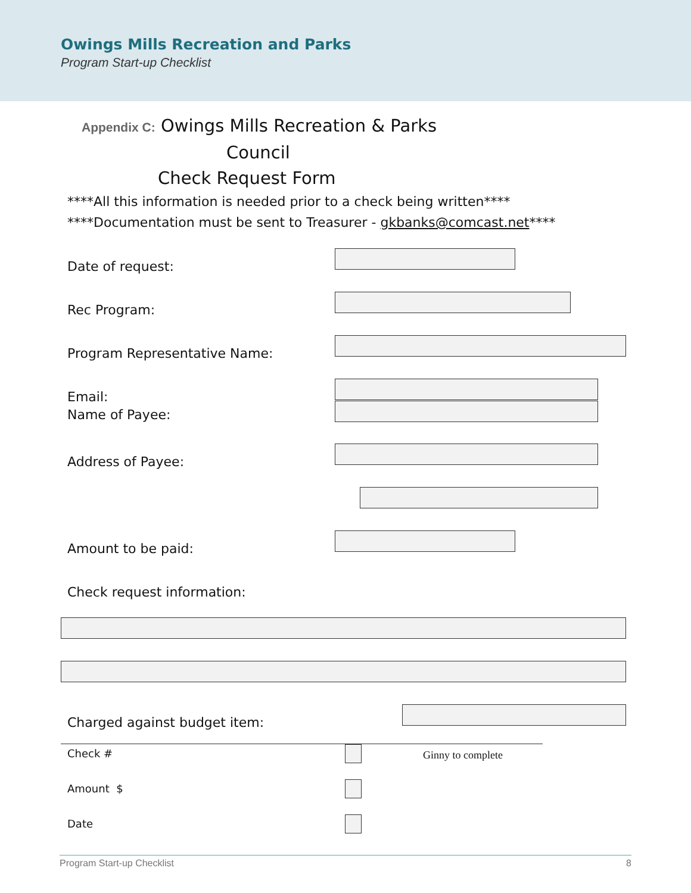Owings Mills Recreation and Parks
Program Start-up Checklist
Appendix C: Owings Mills Recreation & Parks
Council
Check Request Form
****All this information is needed prior to a check being written****
****Documentation must be sent to Treasurer - gkbanks@comcast.net****
Date of request:
Rec Program:
Program Representative Name:
Email:
Name of Payee:
Address of Payee:
Amount to be paid:
Check request information:
Charged against budget item:
Check # Ginny to complete
Amount $
Date
Program Start-up Checklist 8